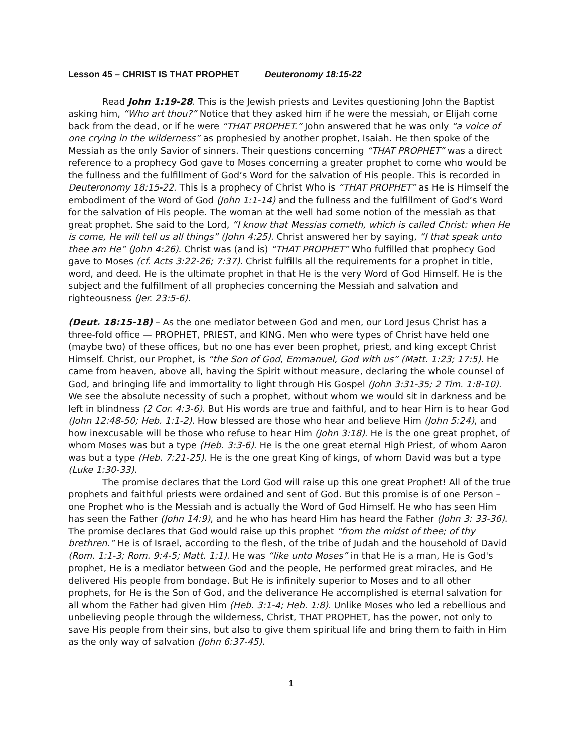Lesson 45 – CHRIST IS THAT PROPHET Deuteronomy 18:15-22
Read John 1:19-28. This is the Jewish priests and Levites questioning John the Baptist asking him, “Who art thou?” Notice that they asked him if he were the messiah, or Elijah come back from the dead, or if he were “THAT PROPHET.” John answered that he was only “a voice of one crying in the wilderness” as prophesied by another prophet, Isaiah. He then spoke of the Messiah as the only Savior of sinners. Their questions concerning “THAT PROPHET” was a direct reference to a prophecy God gave to Moses concerning a greater prophet to come who would be the fullness and the fulfillment of God’s Word for the salvation of His people. This is recorded in Deuteronomy 18:15-22. This is a prophecy of Christ Who is “THAT PROPHET” as He is Himself the embodiment of the Word of God (John 1:1-14) and the fullness and the fulfillment of God’s Word for the salvation of His people. The woman at the well had some notion of the messiah as that great prophet. She said to the Lord, “I know that Messias cometh, which is called Christ: when He is come, He will tell us all things” (John 4:25). Christ answered her by saying, “I that speak unto thee am He” (John 4:26). Christ was (and is) “THAT PROPHET” Who fulfilled that prophecy God gave to Moses (cf. Acts 3:22-26; 7:37). Christ fulfills all the requirements for a prophet in title, word, and deed. He is the ultimate prophet in that He is the very Word of God Himself. He is the subject and the fulfillment of all prophecies concerning the Messiah and salvation and righteousness (Jer. 23:5-6).
(Deut. 18:15-18) – As the one mediator between God and men, our Lord Jesus Christ has a three-fold office — PROPHET, PRIEST, and KING. Men who were types of Christ have held one (maybe two) of these offices, but no one has ever been prophet, priest, and king except Christ Himself. Christ, our Prophet, is “the Son of God, Emmanuel, God with us” (Matt. 1:23; 17:5). He came from heaven, above all, having the Spirit without measure, declaring the whole counsel of God, and bringing life and immortality to light through His Gospel (John 3:31-35; 2 Tim. 1:8-10). We see the absolute necessity of such a prophet, without whom we would sit in darkness and be left in blindness (2 Cor. 4:3-6). But His words are true and faithful, and to hear Him is to hear God (John 12:48-50; Heb. 1:1-2). How blessed are those who hear and believe Him (John 5:24), and how inexcusable will be those who refuse to hear Him (John 3:18). He is the one great prophet, of whom Moses was but a type (Heb. 3:3-6). He is the one great eternal High Priest, of whom Aaron was but a type (Heb. 7:21-25). He is the one great King of kings, of whom David was but a type (Luke 1:30-33).
The promise declares that the Lord God will raise up this one great Prophet! All of the true prophets and faithful priests were ordained and sent of God. But this promise is of one Person – one Prophet who is the Messiah and is actually the Word of God Himself. He who has seen Him has seen the Father (John 14:9), and he who has heard Him has heard the Father (John 3: 33-36). The promise declares that God would raise up this prophet “from the midst of thee; of thy brethren.” He is of Israel, according to the flesh, of the tribe of Judah and the household of David (Rom. 1:1-3; Rom. 9:4-5; Matt. 1:1). He was “like unto Moses” in that He is a man, He is God's prophet, He is a mediator between God and the people, He performed great miracles, and He delivered His people from bondage. But He is infinitely superior to Moses and to all other prophets, for He is the Son of God, and the deliverance He accomplished is eternal salvation for all whom the Father had given Him (Heb. 3:1-4; Heb. 1:8). Unlike Moses who led a rebellious and unbelieving people through the wilderness, Christ, THAT PROPHET, has the power, not only to save His people from their sins, but also to give them spiritual life and bring them to faith in Him as the only way of salvation (John 6:37-45).
1